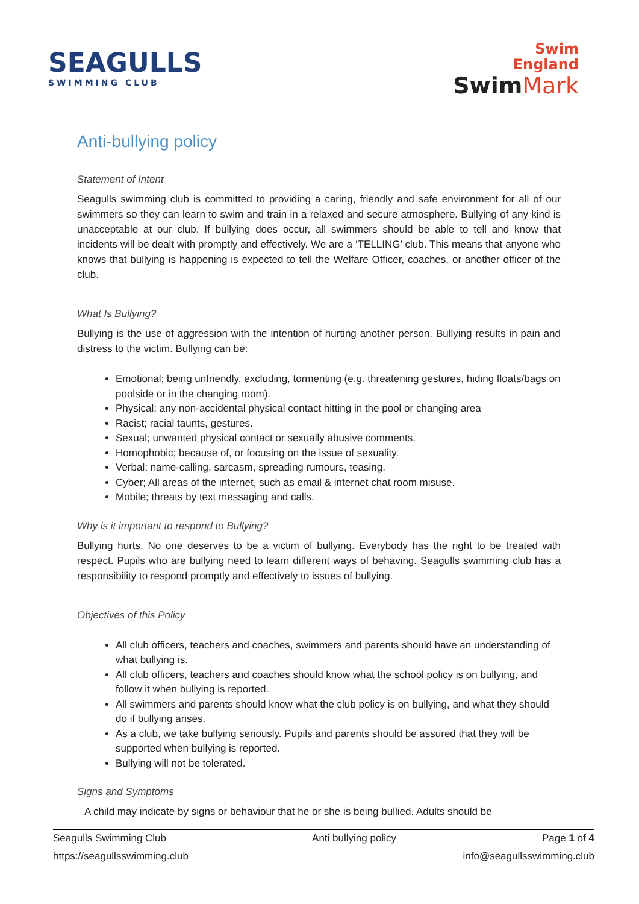SEAGULLS
SWIMMING CLUB
Swim
England
Swim Mark
Anti-bullying policy
Statement of Intent
Seagulls swimming club is committed to providing a caring, friendly and safe environment for all of our swimmers so they can learn to swim and train in a relaxed and secure atmosphere. Bullying of any kind is unacceptable at our club. If bullying does occur, all swimmers should be able to tell and know that incidents will be dealt with promptly and effectively. We are a ‘TELLING’ club. This means that anyone who knows that bullying is happening is expected to tell the Welfare Officer, coaches, or another officer of the club.
What Is Bullying?
Bullying is the use of aggression with the intention of hurting another person. Bullying results in pain and distress to the victim. Bullying can be:
Emotional; being unfriendly, excluding, tormenting (e.g. threatening gestures, hiding floats/bags on poolside or in the changing room).
Physical; any non-accidental physical contact hitting in the pool or changing area
Racist; racial taunts, gestures.
Sexual; unwanted physical contact or sexually abusive comments.
Homophobic; because of, or focusing on the issue of sexuality.
Verbal; name-calling, sarcasm, spreading rumours, teasing.
Cyber; All areas of the internet, such as email & internet chat room misuse.
Mobile; threats by text messaging and calls.
Why is it important to respond to Bullying?
Bullying hurts. No one deserves to be a victim of bullying. Everybody has the right to be treated with respect. Pupils who are bullying need to learn different ways of behaving. Seagulls swimming club has a responsibility to respond promptly and effectively to issues of bullying.
Objectives of this Policy
All club officers, teachers and coaches, swimmers and parents should have an understanding of what bullying is.
All club officers, teachers and coaches should know what the school policy is on bullying, and follow it when bullying is reported.
All swimmers and parents should know what the club policy is on bullying, and what they should do if bullying arises.
As a club, we take bullying seriously. Pupils and parents should be assured that they will be supported when bullying is reported.
Bullying will not be tolerated.
Signs and Symptoms
A child may indicate by signs or behaviour that he or she is being bullied. Adults should be
Seagulls Swimming Club Anti bullying policy Page 1 of 4
https://seagullsswimming.club info@seagullsswimming.club